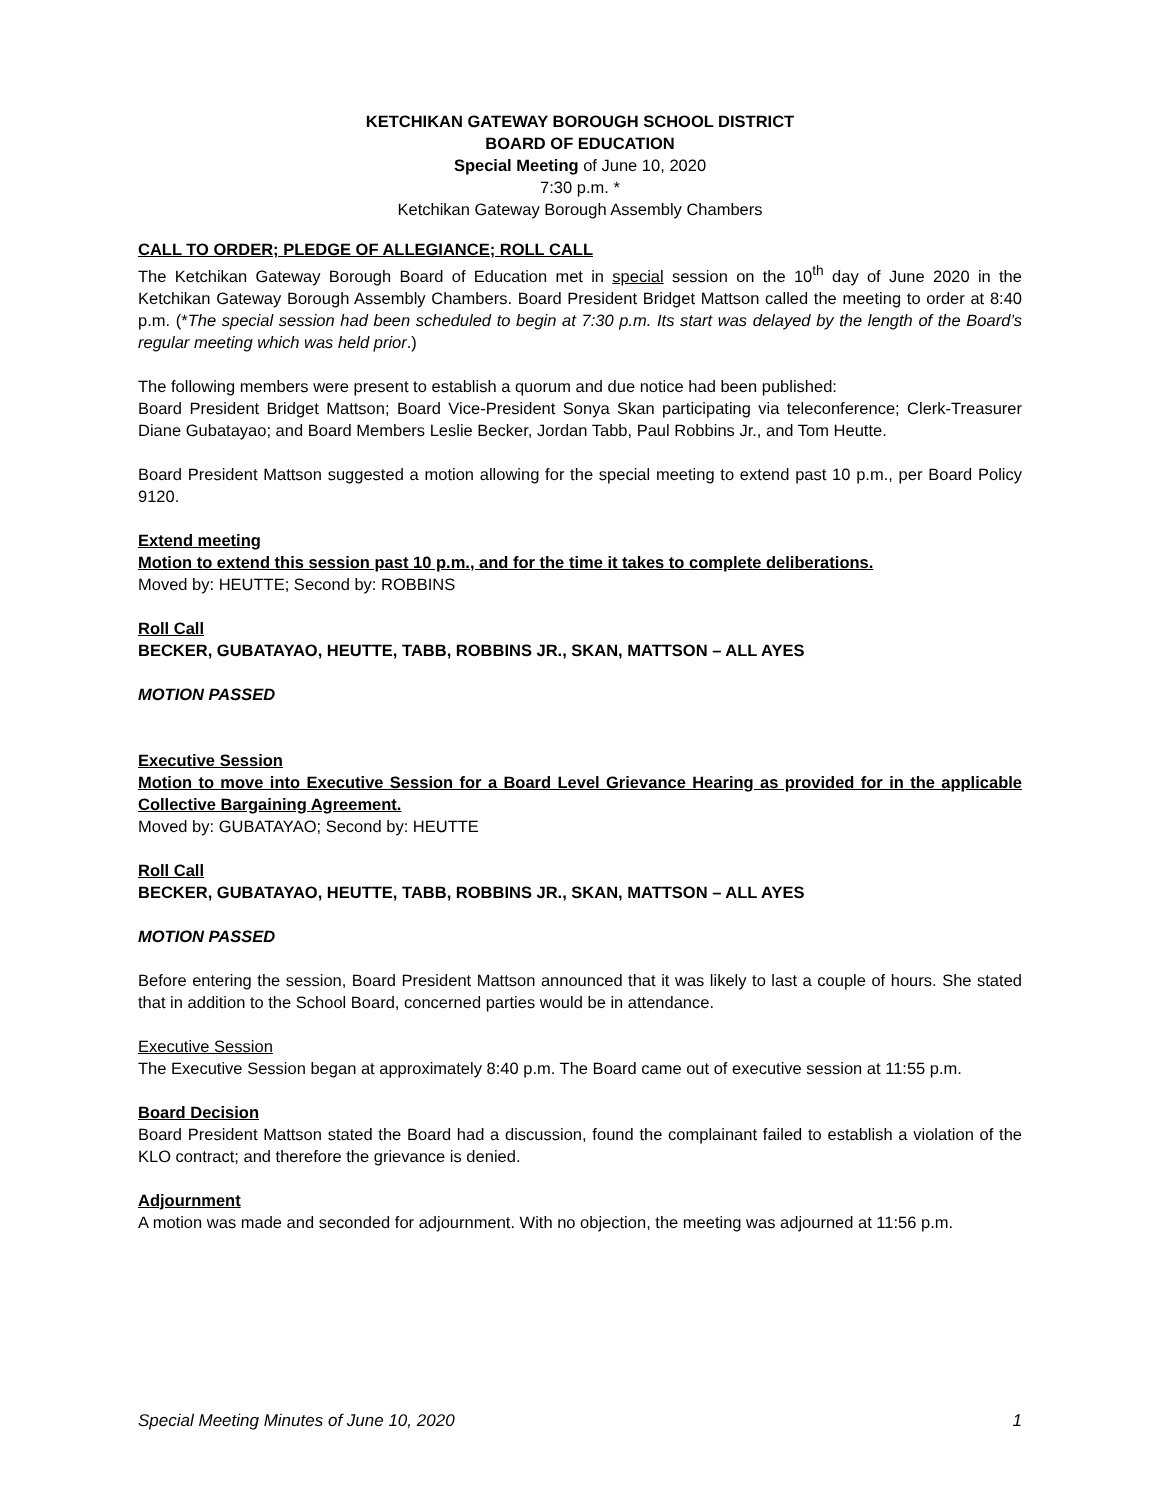KETCHIKAN GATEWAY BOROUGH SCHOOL DISTRICT
BOARD OF EDUCATION
Special Meeting of June 10, 2020
7:30 p.m. *
Ketchikan Gateway Borough Assembly Chambers
CALL TO ORDER; PLEDGE OF ALLEGIANCE; ROLL CALL
The Ketchikan Gateway Borough Board of Education met in special session on the 10<sup>th</sup> day of June 2020 in the Ketchikan Gateway Borough Assembly Chambers. Board President Bridget Mattson called the meeting to order at 8:40 p.m. (*The special session had been scheduled to begin at 7:30 p.m. Its start was delayed by the length of the Board’s regular meeting which was held prior.)
The following members were present to establish a quorum and due notice had been published:
Board President Bridget Mattson; Board Vice-President Sonya Skan participating via teleconference; Clerk-Treasurer Diane Gubatayao; and Board Members Leslie Becker, Jordan Tabb, Paul Robbins Jr., and Tom Heutte.
Board President Mattson suggested a motion allowing for the special meeting to extend past 10 p.m., per Board Policy 9120.
Extend meeting
Motion to extend this session past 10 p.m., and for the time it takes to complete deliberations.
Moved by: HEUTTE; Second by: ROBBINS
Roll Call
BECKER, GUBATAYAO, HEUTTE, TABB, ROBBINS JR., SKAN, MATTSON – ALL AYES
MOTION PASSED
Executive Session
Motion to move into Executive Session for a Board Level Grievance Hearing as provided for in the applicable Collective Bargaining Agreement.
Moved by: GUBATAYAO; Second by: HEUTTE
Roll Call
BECKER, GUBATAYAO, HEUTTE, TABB, ROBBINS JR., SKAN, MATTSON – ALL AYES
MOTION PASSED
Before entering the session, Board President Mattson announced that it was likely to last a couple of hours. She stated that in addition to the School Board, concerned parties would be in attendance.
Executive Session
The Executive Session began at approximately 8:40 p.m. The Board came out of executive session at 11:55 p.m.
Board Decision
Board President Mattson stated the Board had a discussion, found the complainant failed to establish a violation of the KLO contract; and therefore the grievance is denied.
Adjournment
A motion was made and seconded for adjournment. With no objection, the meeting was adjourned at 11:56 p.m.
Special Meeting Minutes of June 10, 2020 1